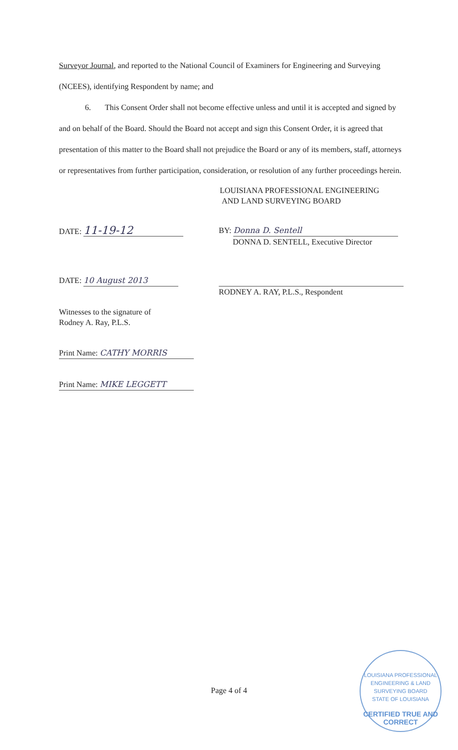Surveyor Journal, and reported to the National Council of Examiners for Engineering and Surveying (NCEES), identifying Respondent by name; and
6. This Consent Order shall not become effective unless and until it is accepted and signed by and on behalf of the Board. Should the Board not accept and sign this Consent Order, it is agreed that presentation of this matter to the Board shall not prejudice the Board or any of its members, staff, attorneys or representatives from further participation, consideration, or resolution of any further proceedings herein.
LOUISIANA PROFESSIONAL ENGINEERING
AND LAND SURVEYING BOARD
DATE: 11-19-12
BY: Donna D. Sentell
DONNA D. SENTELL, Executive Director
DATE: 10 August 2013
RODNEY A. RAY, P.L.S., Respondent
Witnesses to the signature of
Rodney A. Ray, P.L.S.
Print Name: CATHY MORRIS
Print Name: MIKE LEGGETT
Page 4 of 4
LOUISIANA PROFESSIONAL
ENGINEERING & LAND
SURVEYING BOARD
STATE OF LOUISIANA
CERTIFIED TRUE AND CORRECT